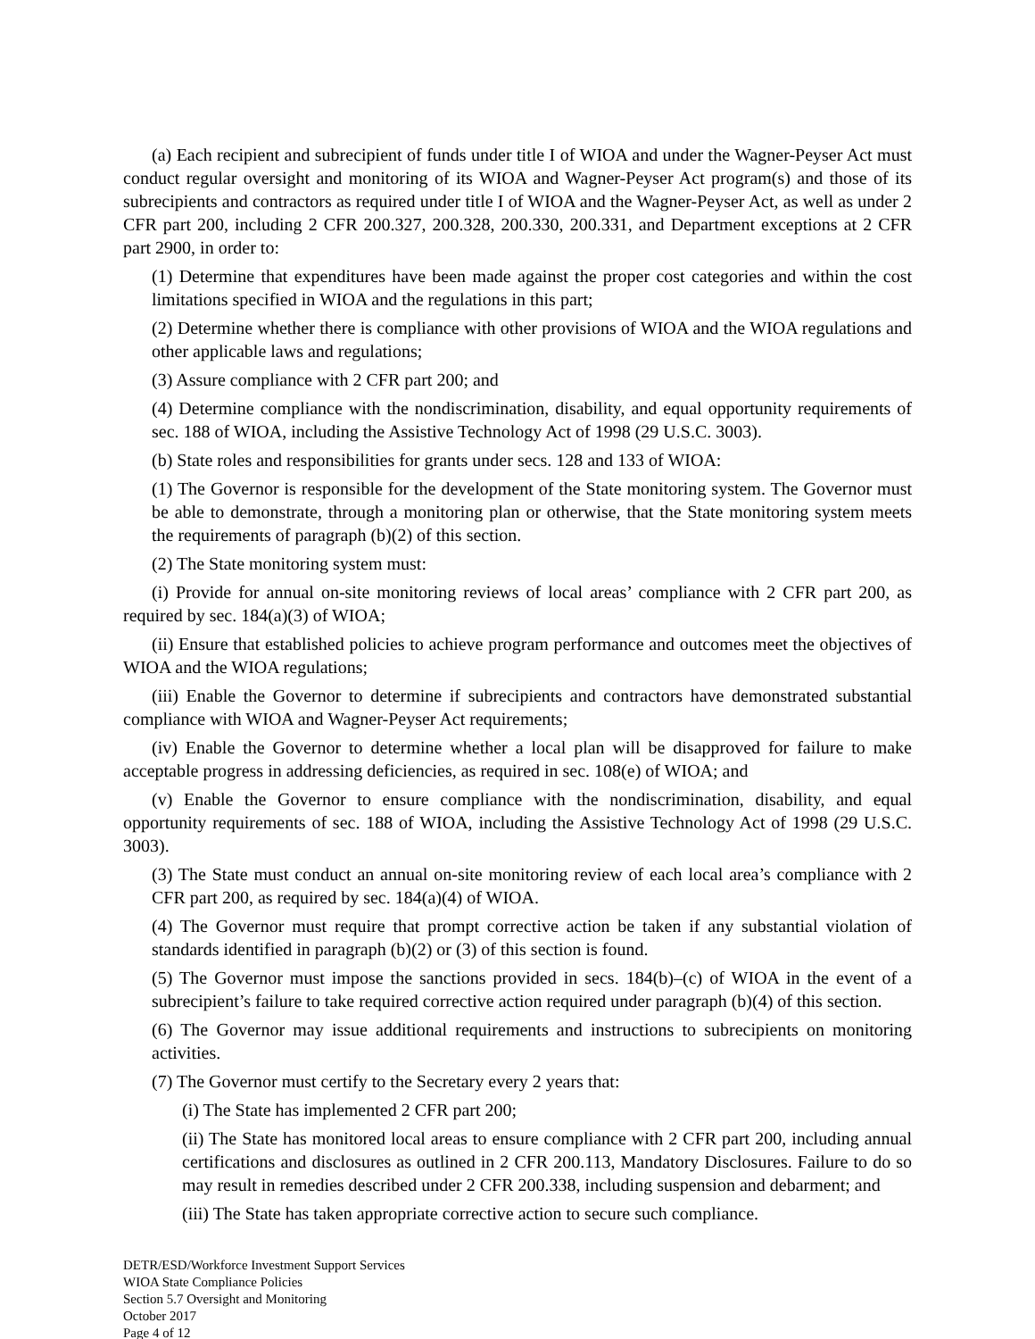(a) Each recipient and subrecipient of funds under title I of WIOA and under the Wagner-Peyser Act must conduct regular oversight and monitoring of its WIOA and Wagner-Peyser Act program(s) and those of its subrecipients and contractors as required under title I of WIOA and the Wagner-Peyser Act, as well as under 2 CFR part 200, including 2 CFR 200.327, 200.328, 200.330, 200.331, and Department exceptions at 2 CFR part 2900, in order to:
(1) Determine that expenditures have been made against the proper cost categories and within the cost limitations specified in WIOA and the regulations in this part;
(2) Determine whether there is compliance with other provisions of WIOA and the WIOA regulations and other applicable laws and regulations;
(3) Assure compliance with 2 CFR part 200; and
(4) Determine compliance with the nondiscrimination, disability, and equal opportunity requirements of sec. 188 of WIOA, including the Assistive Technology Act of 1998 (29 U.S.C. 3003).
(b) State roles and responsibilities for grants under secs. 128 and 133 of WIOA:
(1) The Governor is responsible for the development of the State monitoring system. The Governor must be able to demonstrate, through a monitoring plan or otherwise, that the State monitoring system meets the requirements of paragraph (b)(2) of this section.
(2) The State monitoring system must:
(i) Provide for annual on-site monitoring reviews of local areas’ compliance with 2 CFR part 200, as required by sec. 184(a)(3) of WIOA;
(ii) Ensure that established policies to achieve program performance and outcomes meet the objectives of WIOA and the WIOA regulations;
(iii) Enable the Governor to determine if subrecipients and contractors have demonstrated substantial compliance with WIOA and Wagner-Peyser Act requirements;
(iv) Enable the Governor to determine whether a local plan will be disapproved for failure to make acceptable progress in addressing deficiencies, as required in sec. 108(e) of WIOA; and
(v) Enable the Governor to ensure compliance with the nondiscrimination, disability, and equal opportunity requirements of sec. 188 of WIOA, including the Assistive Technology Act of 1998 (29 U.S.C. 3003).
(3) The State must conduct an annual on-site monitoring review of each local area’s compliance with 2 CFR part 200, as required by sec. 184(a)(4) of WIOA.
(4) The Governor must require that prompt corrective action be taken if any substantial violation of standards identified in paragraph (b)(2) or (3) of this section is found.
(5) The Governor must impose the sanctions provided in secs. 184(b)–(c) of WIOA in the event of a subrecipient’s failure to take required corrective action required under paragraph (b)(4) of this section.
(6) The Governor may issue additional requirements and instructions to subrecipients on monitoring activities.
(7) The Governor must certify to the Secretary every 2 years that:
(i) The State has implemented 2 CFR part 200;
(ii) The State has monitored local areas to ensure compliance with 2 CFR part 200, including annual certifications and disclosures as outlined in 2 CFR 200.113, Mandatory Disclosures. Failure to do so may result in remedies described under 2 CFR 200.338, including suspension and debarment; and
(iii) The State has taken appropriate corrective action to secure such compliance.
DETR/ESD/Workforce Investment Support Services
WIOA State Compliance Policies
Section 5.7 Oversight and Monitoring
October 2017
Page 4 of 12